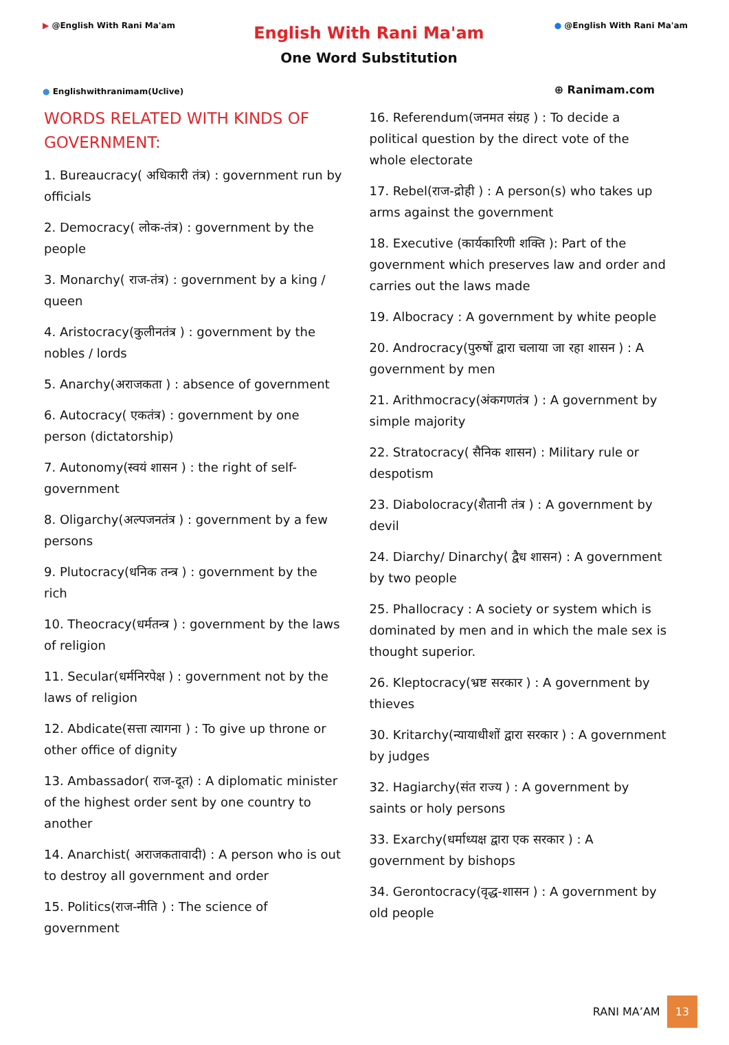▶ @English With Rani Ma'am
● Englishwithranimam(Uclive)
English With Rani Ma'am
One Word Substitution
● @English With Rani Ma'am
⊕ Ranimam.com
WORDS RELATED WITH KINDS OF GOVERNMENT:
1. Bureaucracy( अधिकारी तंत्र) : government run by officials
2. Democracy( लोक-तंत्र) : government by the people
3. Monarchy( राज-तंत्र) : government by a king / queen
4. Aristocracy(कुलीनतंत्र ) : government by the nobles / lords
5. Anarchy(अराजकता ) : absence of government
6. Autocracy( एकतंत्र) : government by one person (dictatorship)
7. Autonomy(स्वयं शासन ) : the right of self-government
8. Oligarchy(अल्पजनतंत्र ) : government by a few persons
9. Plutocracy(धनिक तन्त्र ) : government by the rich
10. Theocracy(धर्मतन्त्र ) : government by the laws of religion
11. Secular(धर्मनिरपेक्ष ) : government not by the laws of religion
12. Abdicate(सत्ता त्यागना ) : To give up throne or other office of dignity
13. Ambassador( राज-दूत) : A diplomatic minister of the highest order sent by one country to another
14. Anarchist( अराजकतावादी) : A person who is out to destroy all government and order
15. Politics(राज-नीति ) : The science of government
16. Referendum(जनमत संग्रह ) : To decide a political question by the direct vote of the whole electorate
17. Rebel(राज-द्रोही ) : A person(s) who takes up arms against the government
18. Executive (कार्यकारिणी शक्ति ): Part of the government which preserves law and order and carries out the laws made
19. Albocracy : A government by white people
20. Androcracy(पुरुषों द्वारा चलाया जा रहा शासन ) : A government by men
21. Arithmocracy(अंकगणतंत्र ) : A government by simple majority
22. Stratocracy( सैनिक शासन) : Military rule or despotism
23. Diabolocracy(शैतानी तंत्र ) : A government by devil
24. Diarchy/ Dinarchy( द्वैध शासन) : A government by two people
25. Phallocracy : A society or system which is dominated by men and in which the male sex is thought superior.
26. Kleptocracy(भ्रष्ट सरकार ) : A government by thieves
30. Kritarchy(न्यायाधीशों द्वारा सरकार ) : A government by judges
32. Hagiarchy(संत राज्य ) : A government by saints or holy persons
33. Exarchy(धर्माध्यक्ष द्वारा एक सरकार ) : A government by bishops
34. Gerontocracy(वृद्ध-शासन ) : A government by old people
RANI MA’AM 13